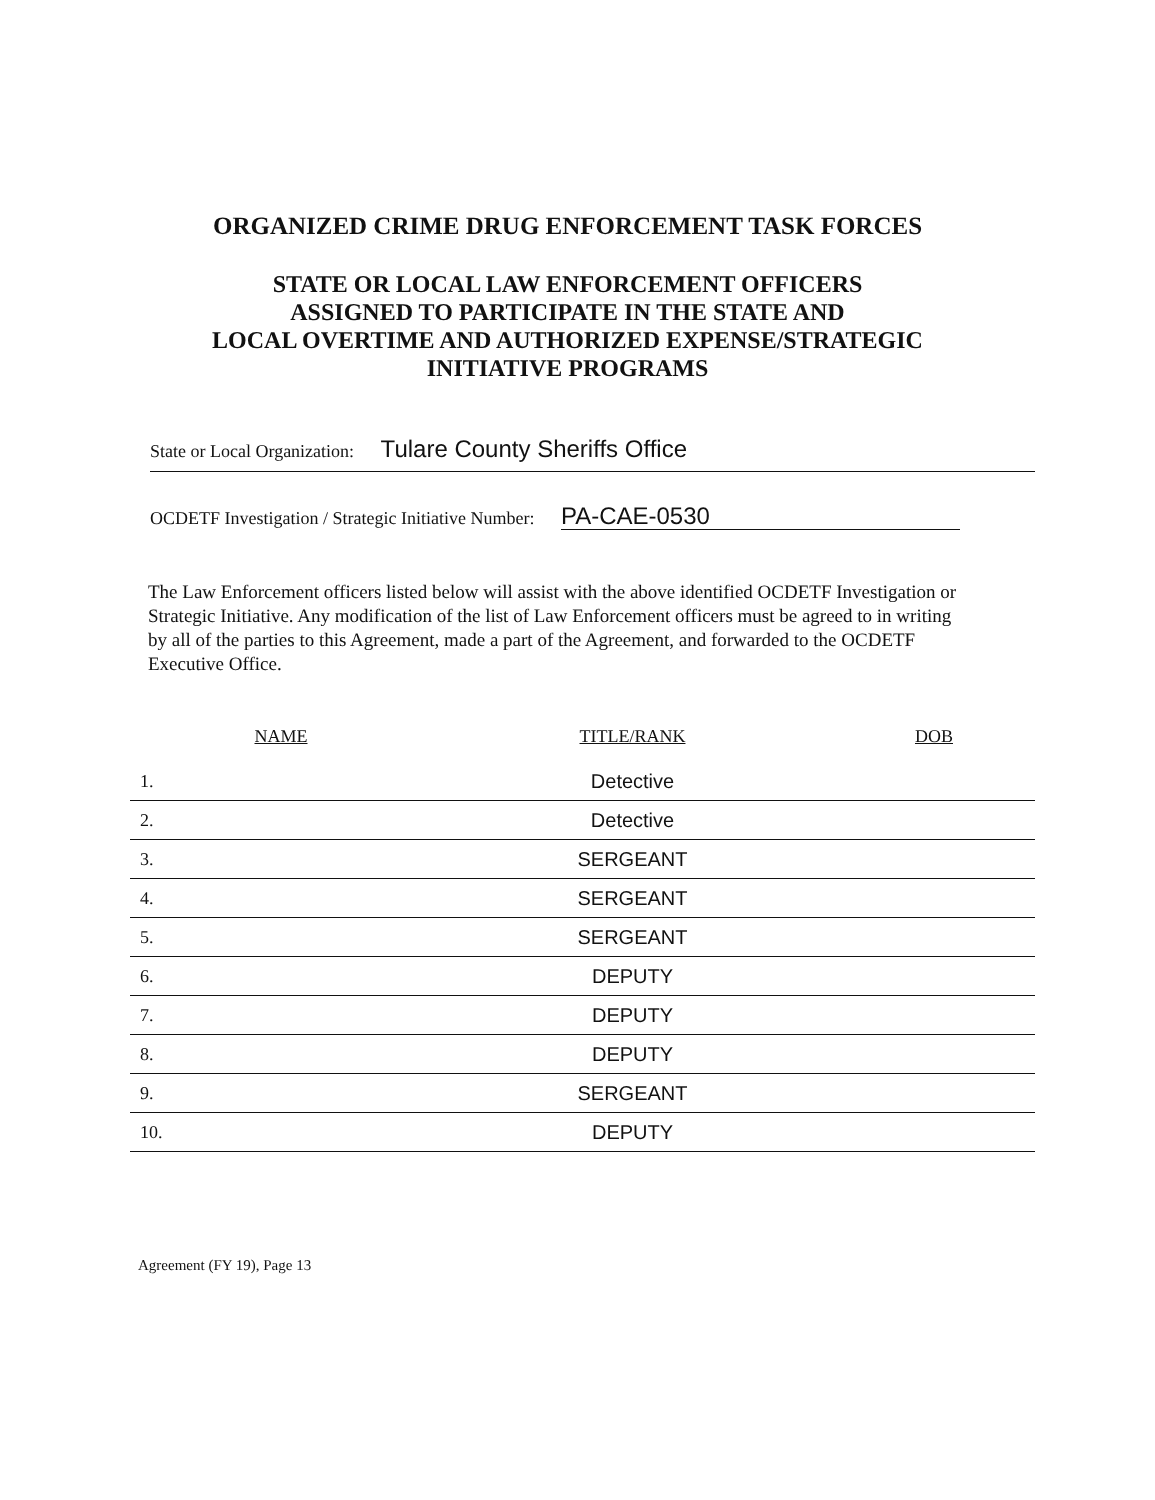ORGANIZED CRIME DRUG ENFORCEMENT TASK FORCES
STATE OR LOCAL LAW ENFORCEMENT OFFICERS
ASSIGNED TO PARTICIPATE IN THE STATE AND
LOCAL OVERTIME AND AUTHORIZED EXPENSE/STRATEGIC
INITIATIVE PROGRAMS
State or Local Organization: Tulare County Sheriffs Office
OCDETF Investigation / Strategic Initiative Number: PA-CAE-0530
The Law Enforcement officers listed below will assist with the above identified OCDETF Investigation or Strategic Initiative. Any modification of the list of Law Enforcement officers must be agreed to in writing by all of the parties to this Agreement, made a part of the Agreement, and forwarded to the OCDETF Executive Office.
| NAME | TITLE/RANK | DOB |
| --- | --- | --- |
| 1. | Detective | |
| 2. | Detective | |
| 3. | SERGEANT | |
| 4. | SERGEANT | |
| 5. | SERGEANT | |
| 6. | DEPUTY | |
| 7. | DEPUTY | |
| 8. | DEPUTY | |
| 9. | SERGEANT | |
| 10. | DEPUTY | |
Agreement (FY 19), Page 13